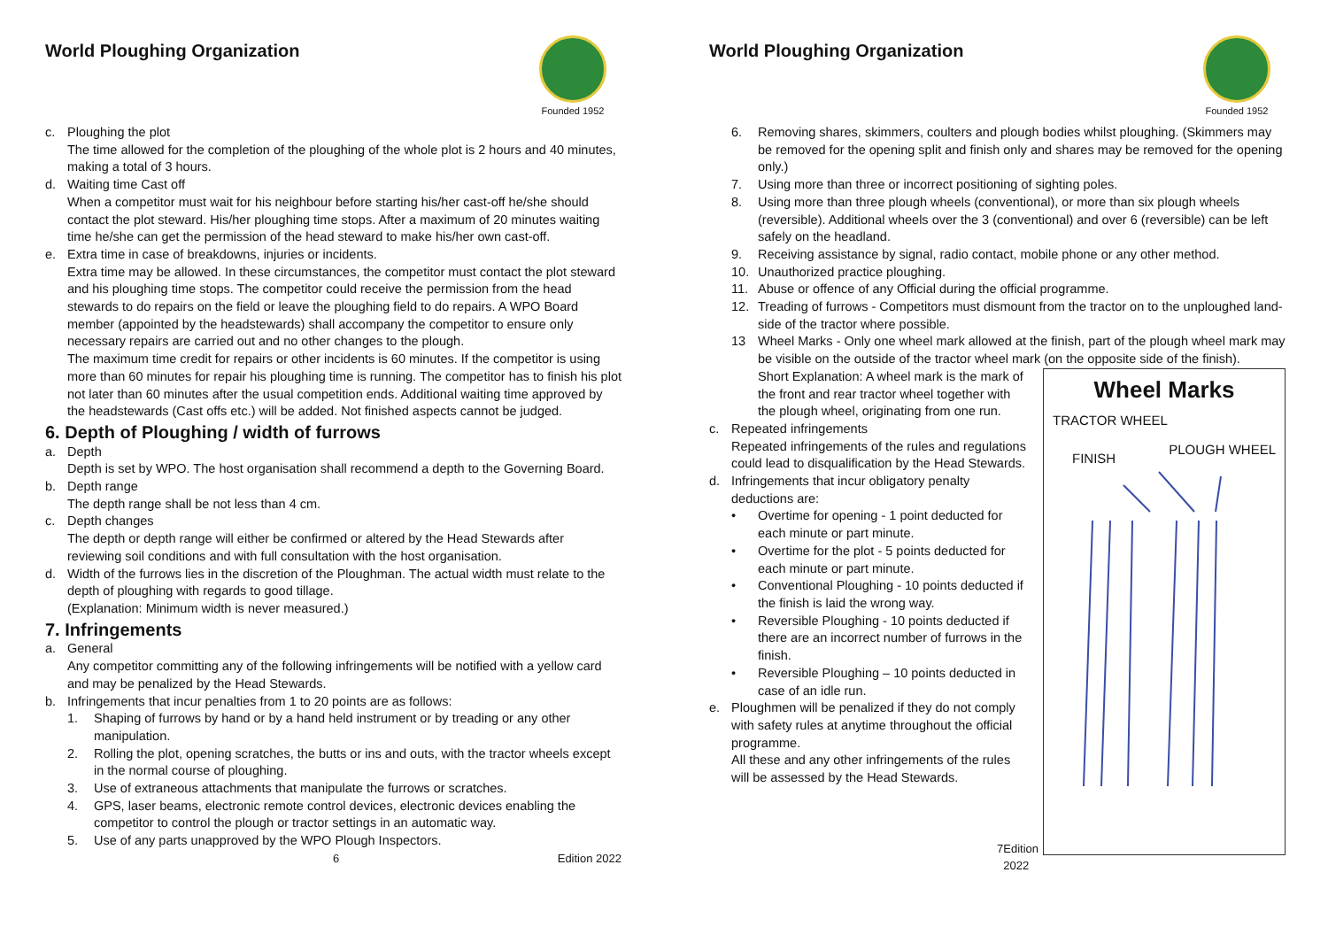World Ploughing Organization
Founded 1952
c. Ploughing the plot
The time allowed for the completion of the ploughing of the whole plot is 2 hours and 40 minutes, making a total of 3 hours.
d. Waiting time Cast off
When a competitor must wait for his neighbour before starting his/her cast-off he/she should contact the plot steward. His/her ploughing time stops. After a maximum of 20 minutes waiting time he/she can get the permission of the head steward to make his/her own cast-off.
e. Extra time in case of breakdowns, injuries or incidents.
Extra time may be allowed. In these circumstances, the competitor must contact the plot steward and his ploughing time stops. The competitor could receive the permission from the head stewards to do repairs on the field or leave the ploughing field to do repairs. A WPO Board member (appointed by the headstewards) shall accompany the competitor to ensure only necessary repairs are carried out and no other changes to the plough.
The maximum time credit for repairs or other incidents is 60 minutes. If the competitor is using more than 60 minutes for repair his ploughing time is running. The competitor has to finish his plot not later than 60 minutes after the usual competition ends. Additional waiting time approved by the headstewards (Cast offs etc.) will be added. Not finished aspects cannot be judged.
6. Depth of Ploughing / width of furrows
a. Depth
Depth is set by WPO. The host organisation shall recommend a depth to the Governing Board.
b. Depth range
The depth range shall be not less than 4 cm.
c. Depth changes
The depth or depth range will either be confirmed or altered by the Head Stewards after reviewing soil conditions and with full consultation with the host organisation.
d. Width of the furrows lies in the discretion of the Ploughman. The actual width must relate to the depth of ploughing with regards to good tillage.
(Explanation: Minimum width is never measured.)
7. Infringements
a. General
Any competitor committing any of the following infringements will be notified with a yellow card and may be penalized by the Head Stewards.
b. Infringements that incur penalties from 1 to 20 points are as follows:
1. Shaping of furrows by hand or by a hand held instrument or by treading or any other manipulation.
2. Rolling the plot, opening scratches, the butts or ins and outs, with the tractor wheels except in the normal course of ploughing.
3. Use of extraneous attachments that manipulate the furrows or scratches.
4. GPS, laser beams, electronic remote control devices, electronic devices enabling the competitor to control the plough or tractor settings in an automatic way.
5. Use of any parts unapproved by the WPO Plough Inspectors.
6 Edition 2022
World Ploughing Organization
Founded 1952
6. Removing shares, skimmers, coulters and plough bodies whilst ploughing. (Skimmers may be removed for the opening split and finish only and shares may be removed for the opening only.)
7. Using more than three or incorrect positioning of sighting poles.
8. Using more than three plough wheels (conventional), or more than six plough wheels (reversible). Additional wheels over the 3 (conventional) and over 6 (reversible) can be left safely on the headland.
9. Receiving assistance by signal, radio contact, mobile phone or any other method.
10. Unauthorized practice ploughing.
11. Abuse or offence of any Official during the official programme.
12. Treading of furrows - Competitors must dismount from the tractor on to the unploughed land-side of the tractor where possible.
13 Wheel Marks - Only one wheel mark allowed at the finish, part of the plough wheel mark may be visible on the outside of the tractor wheel mark (on the opposite side of the finish).
Wheel Marks
TRACTOR WHEEL
FINISH PLOUGH WHEEL
Short Explanation: A wheel mark is the mark of the front and rear tractor wheel together with the plough wheel, originating from one run.
c. Repeated infringements
Repeated infringements of the rules and regulations could lead to disqualification by the Head Stewards.
d. Infringements that incur obligatory penalty deductions are:
• Overtime for opening - 1 point deducted for each minute or part minute.
• Overtime for the plot - 5 points deducted for each minute or part minute.
• Conventional Ploughing - 10 points deducted if the finish is laid the wrong way.
• Reversible Ploughing - 10 points deducted if there are an incorrect number of furrows in the finish.
• Reversible Ploughing – 10 points deducted in case of an idle run.
e. Ploughmen will be penalized if they do not comply with safety rules at anytime throughout the official programme.
All these and any other infringements of the rules will be assessed by the Head Stewards.
7 Edition 2022